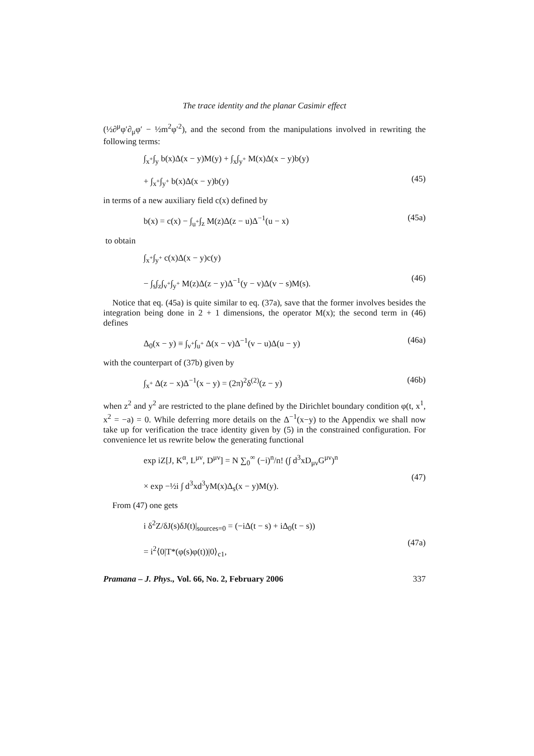The trace identity and the planar Casimir effect
(½∂<sup>μ</sup>φ′∂<sub>μ</sub>φ′ − ½m<sup>2</sup>φ′<sup>2</sup>), and the second from the manipulations involved in rewriting the following terms:
∫<sub>x<sup>+</sup></sub>∫<sub>y</sub> b(x)Δ(x − y)M(y) + ∫<sub>x</sub>∫<sub>y<sup>+</sup></sub> M(x)Δ(x − y)b(y)
+ ∫<sub>x<sup>+</sup></sub>∫<sub>y<sup>+</sup></sub> b(x)Δ(x − y)b(y)
(45)
in terms of a new auxiliary field c(x) defined by
b(x) = c(x) − ∫<sub>u<sup>+</sup></sub>∫<sub>z</sub> M(z)Δ(z − u)Δ<sup>−1</sup>(u − x) (45a)
to obtain
∫<sub>x<sup>+</sup></sub>∫<sub>y<sup>+</sup></sub> c(x)Δ(x − y)c(y)
− ∫<sub>s</sub>∫<sub>z</sub>∫<sub>v<sup>+</sup></sub>∫<sub>y<sup>+</sup></sub> M(z)Δ(z − y)Δ<sup>−1</sup>(y − v)Δ(v − s)M(s).
(46)
Notice that eq. (45a) is quite similar to eq. (37a), save that the former involves besides the integration being done in 2 + 1 dimensions, the operator M(x); the second term in (46) defines
Δ<sub>0</sub>(x − y) ≡ ∫<sub>v<sup>+</sup></sub>∫<sub>u<sup>+</sup></sub> Δ(x − v)Δ<sup>−1</sup>(v − u)Δ(u − y) (46a)
with the counterpart of (37b) given by
∫<sub>x<sup>+</sup></sub> Δ(z − x)Δ<sup>−1</sup>(x − y) = (2π)<sup>2</sup>δ<sup>(2)</sup>(z − y) (46b)
when z<sup>2</sup> and y<sup>2</sup> are restricted to the plane defined by the Dirichlet boundary condition φ(t, x<sup>1</sup>, x<sup>2</sup> = −a) = 0. While deferring more details on the Δ<sup>−1</sup>(x−y) to the Appendix we shall now take up for verification the trace identity given by (5) in the constrained configuration. For convenience let us rewrite below the generating functional
exp iZ[J, K<sup>α</sup>, L<sup>μν</sup>, D<sup>μν</sup>] = N ∑<sub>0</sub><sup>∞</sup> (−i)<sup>n</sup>/n! (∫ d<sup>3</sup>xD<sub>μν</sub>G<sup>μν</sup>)<sup>n</sup>
× exp −½i ∫ d<sup>3</sup>xd<sup>3</sup>yM(x)Δ<sub>s</sub>(x − y)M(y).
(47)
From (47) one gets
i δ<sup>2</sup>Z/δJ(s)δJ(t)|<sub>sources=0</sub> = (−iΔ(t − s) + iΔ<sub>0</sub>(t − s))
= i<sup>2</sup>⟨0|T*(φ(s)φ(t))|0⟩<sub>c1</sub>,
(47a)
Pramana – J. Phys., Vol. 66, No. 2, February 2006 337